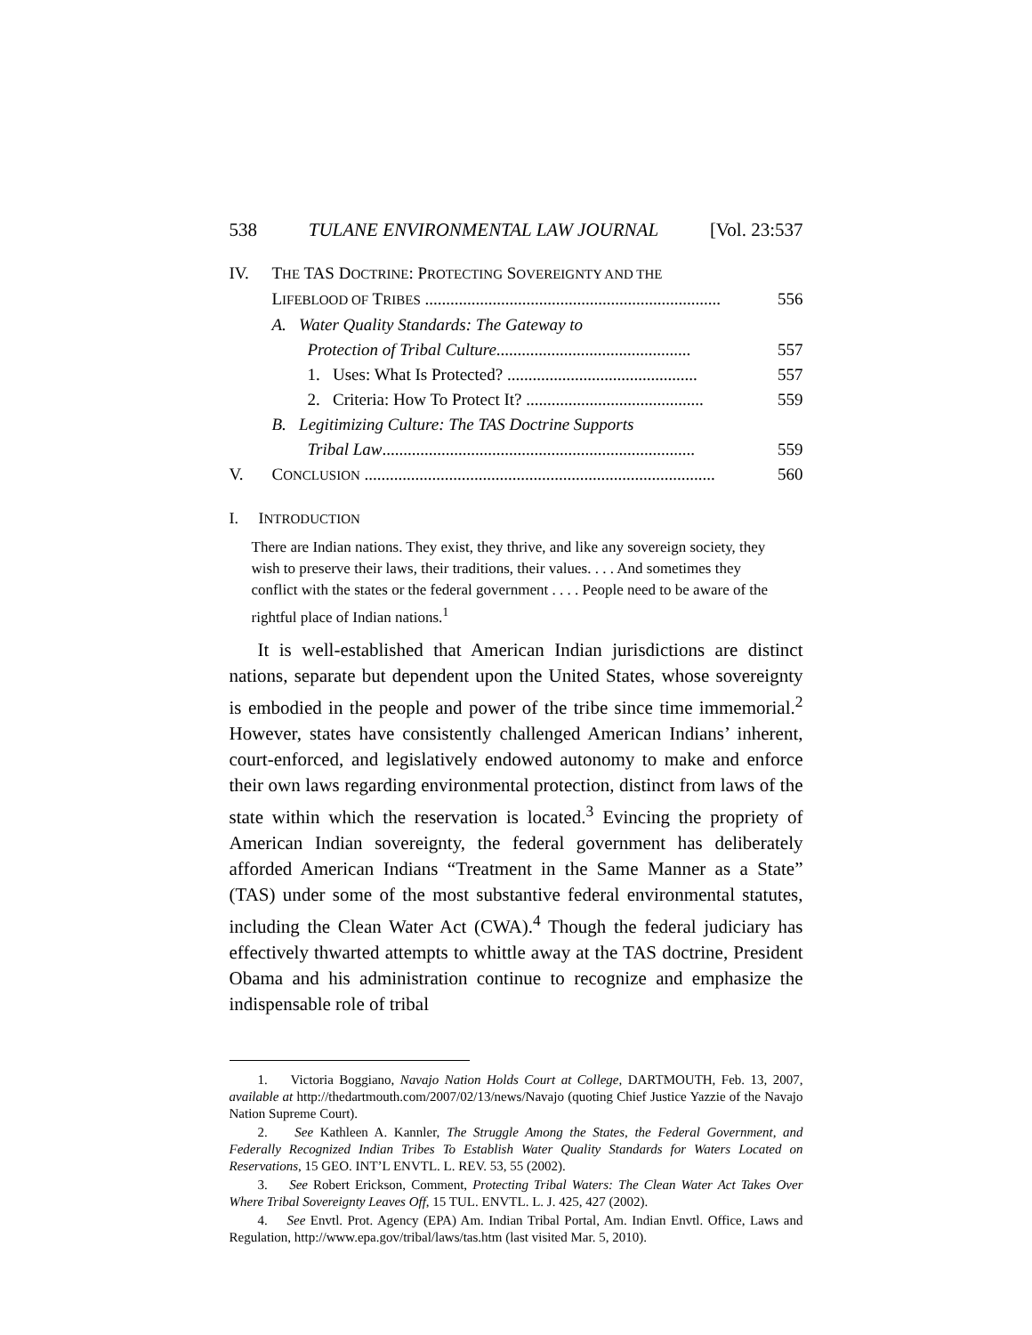538 TULANE ENVIRONMENTAL LAW JOURNAL [Vol. 23:537
IV. THE TAS DOCTRINE: PROTECTING SOVEREIGNTY AND THE
LIFEBLOOD OF TRIBES ...................................................................... 556
A. Water Quality Standards: The Gateway to
Protection of Tribal Culture.............................................. 557
1. Uses: What Is Protected? ............................................. 557
2. Criteria: How To Protect It? .......................................... 559
B. Legitimizing Culture: The TAS Doctrine Supports
Tribal Law.......................................................................... 559
V. CONCLUSION ................................................................................... 560
I. INTRODUCTION
There are Indian nations. They exist, they thrive, and like any sovereign society, they wish to preserve their laws, their traditions, their values. . . . And sometimes they conflict with the states or the federal government . . . . People need to be aware of the rightful place of Indian nations.<sup>1</sup>
It is well-established that American Indian jurisdictions are distinct nations, separate but dependent upon the United States, whose sovereignty is embodied in the people and power of the tribe since time immemorial.<sup>2</sup> However, states have consistently challenged American Indians’ inherent, court-enforced, and legislatively endowed autonomy to make and enforce their own laws regarding environmental protection, distinct from laws of the state within which the reservation is located.<sup>3</sup> Evincing the propriety of American Indian sovereignty, the federal government has deliberately afforded American Indians “Treatment in the Same Manner as a State” (TAS) under some of the most substantive federal environmental statutes, including the Clean Water Act (CWA).<sup>4</sup> Though the federal judiciary has effectively thwarted attempts to whittle away at the TAS doctrine, President Obama and his administration continue to recognize and emphasize the indispensable role of tribal
1. Victoria Boggiano, Navajo Nation Holds Court at College, DARTMOUTH, Feb. 13, 2007, available at http://thedartmouth.com/2007/02/13/news/Navajo (quoting Chief Justice Yazzie of the Navajo Nation Supreme Court).
2. See Kathleen A. Kannler, The Struggle Among the States, the Federal Government, and Federally Recognized Indian Tribes To Establish Water Quality Standards for Waters Located on Reservations, 15 GEO. INT’L ENVTL. L. REV. 53, 55 (2002).
3. See Robert Erickson, Comment, Protecting Tribal Waters: The Clean Water Act Takes Over Where Tribal Sovereignty Leaves Off, 15 TUL. ENVTL. L. J. 425, 427 (2002).
4. See Envtl. Prot. Agency (EPA) Am. Indian Tribal Portal, Am. Indian Envtl. Office, Laws and Regulation, http://www.epa.gov/tribal/laws/tas.htm (last visited Mar. 5, 2010).